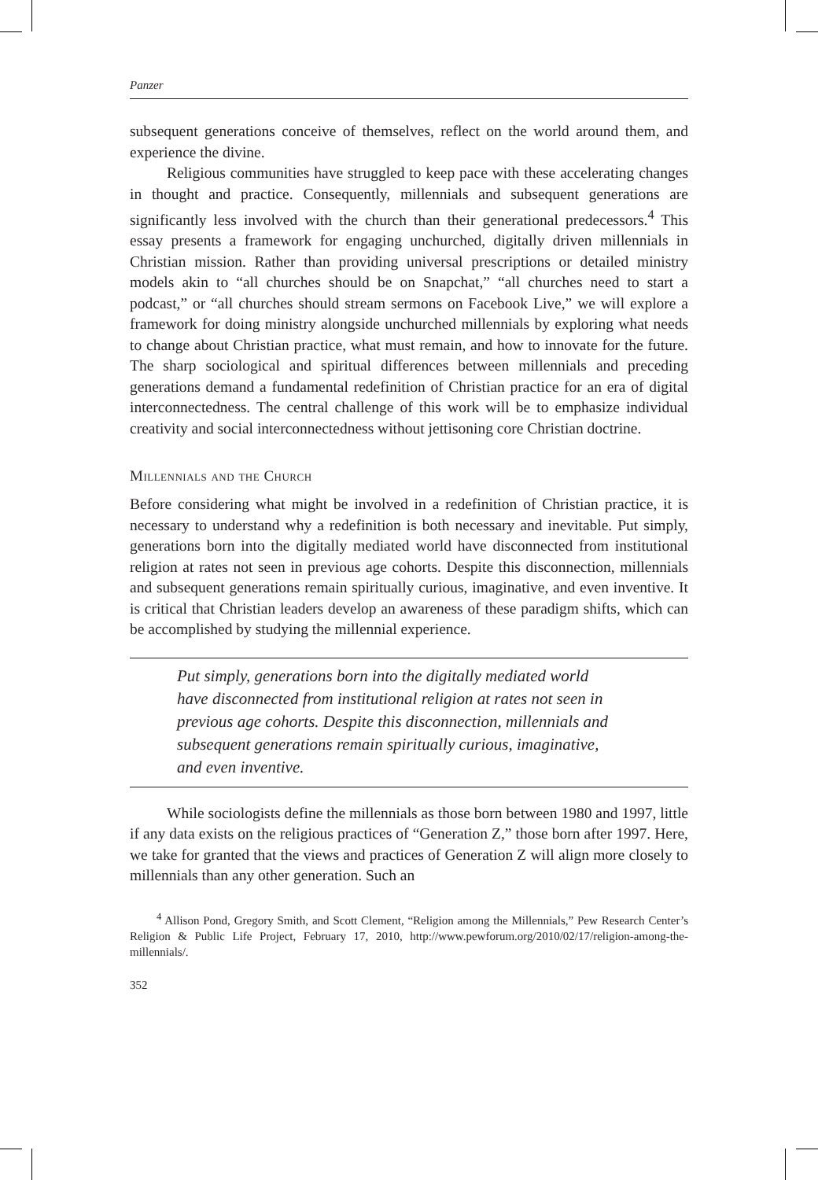Panzer
subsequent generations conceive of themselves, reflect on the world around them, and experience the divine.
Religious communities have struggled to keep pace with these accelerating changes in thought and practice. Consequently, millennials and subsequent generations are significantly less involved with the church than their generational predecessors.<sup>4</sup> This essay presents a framework for engaging unchurched, digitally driven millennials in Christian mission. Rather than providing universal prescriptions or detailed ministry models akin to “all churches should be on Snapchat,” “all churches need to start a podcast,” or “all churches should stream sermons on Facebook Live,” we will explore a framework for doing ministry alongside unchurched millennials by exploring what needs to change about Christian practice, what must remain, and how to innovate for the future. The sharp sociological and spiritual differences between millennials and preceding generations demand a fundamental redefinition of Christian practice for an era of digital interconnectedness. The central challenge of this work will be to emphasize individual creativity and social interconnectedness without jettisoning core Christian doctrine.
Millennials and the Church
Before considering what might be involved in a redefinition of Christian practice, it is necessary to understand why a redefinition is both necessary and inevitable. Put simply, generations born into the digitally mediated world have disconnected from institutional religion at rates not seen in previous age cohorts. Despite this disconnection, millennials and subsequent generations remain spiritually curious, imaginative, and even inventive. It is critical that Christian leaders develop an awareness of these paradigm shifts, which can be accomplished by studying the millennial experience.
Put simply, generations born into the digitally mediated world have disconnected from institutional religion at rates not seen in previous age cohorts. Despite this disconnection, millennials and subsequent generations remain spiritually curious, imaginative, and even inventive.
While sociologists define the millennials as those born between 1980 and 1997, little if any data exists on the religious practices of “Generation Z,” those born after 1997. Here, we take for granted that the views and practices of Generation Z will align more closely to millennials than any other generation. Such an
<sup>4</sup> Allison Pond, Gregory Smith, and Scott Clement, “Religion among the Millennials,” Pew Research Center’s Religion & Public Life Project, February 17, 2010, http://www.pewforum.org/2010/02/17/religion-among-the-millennials/.
352